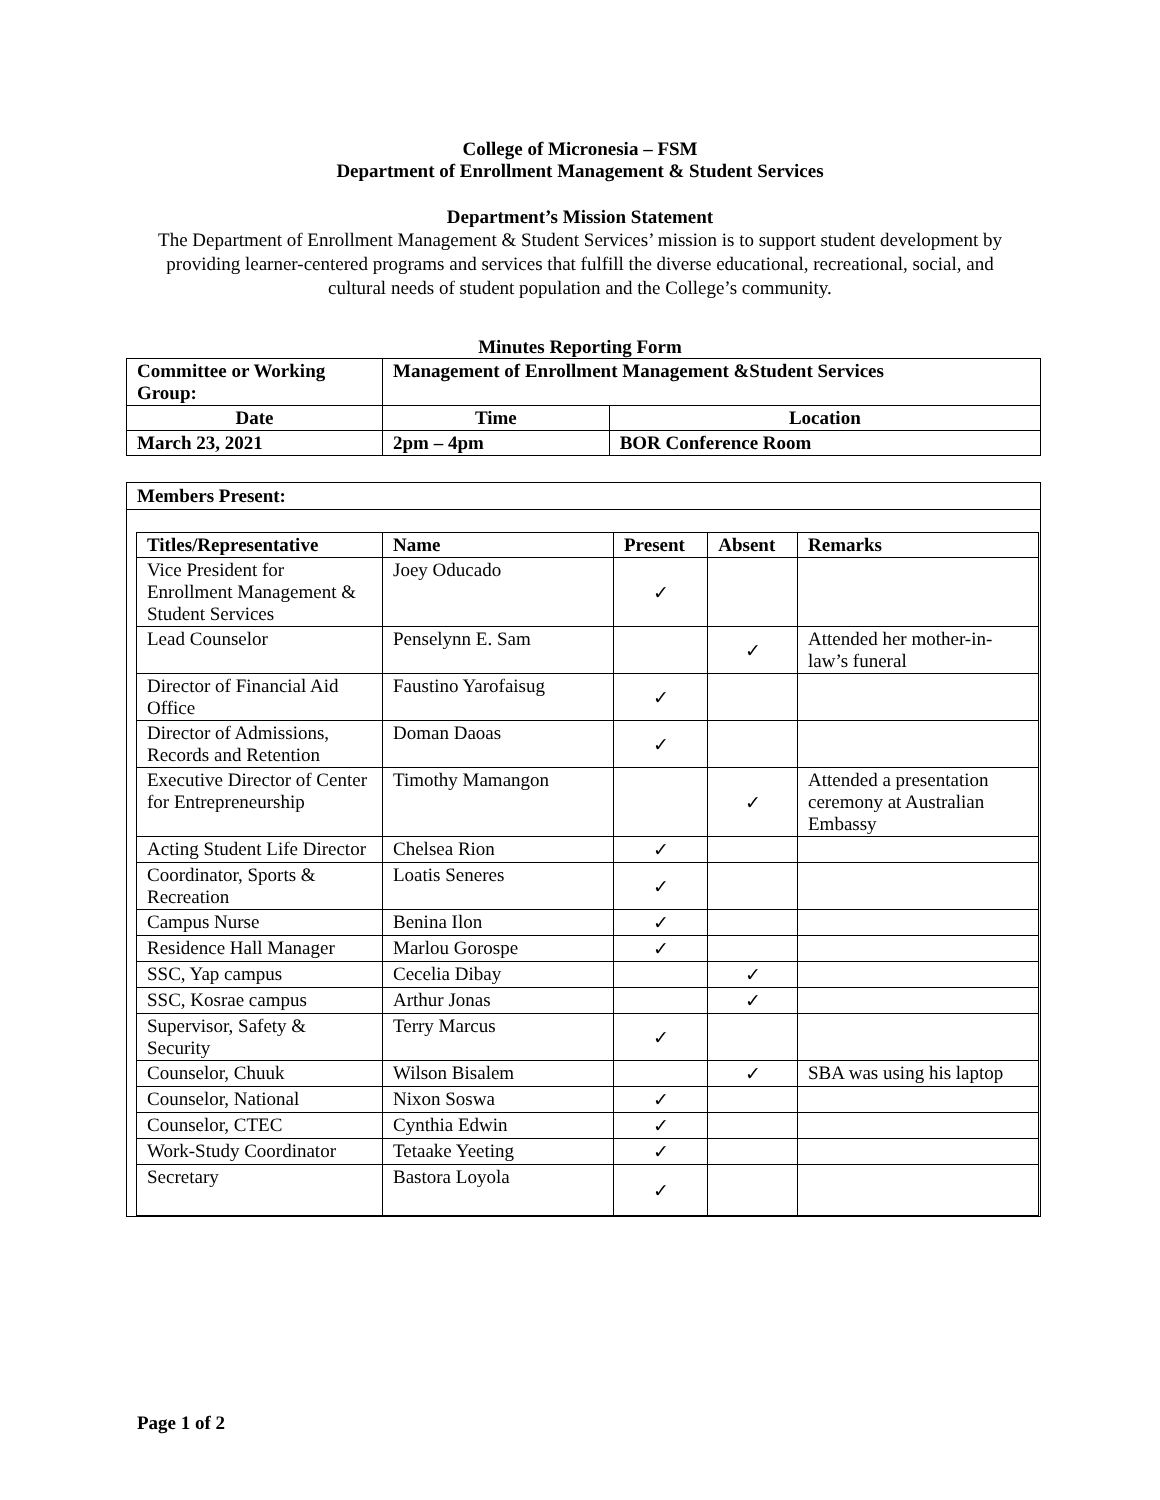College of Micronesia – FSM
Department of Enrollment Management & Student Services
Department’s Mission Statement
The Department of Enrollment Management & Student Services’ mission is to support student development by providing learner-centered programs and services that fulfill the diverse educational, recreational, social, and cultural needs of student population and the College’s community.
Minutes Reporting Form
| Committee or Working Group: | Management of Enrollment Management &Student Services | | |
| Date | | Time | Location |
| March 23, 2021 | | 2pm – 4pm | BOR Conference Room |
Members Present:
| Titles/Representative | Name | Present | Absent | Remarks |
| --- | --- | --- | --- | --- |
| Vice President for Enrollment Management & Student Services | Joey Oducado | ✓ | | |
| Lead Counselor | Penselynn E. Sam | | ✓ | Attended her mother-in-law’s funeral |
| Director of Financial Aid Office | Faustino Yarofaisug | ✓ | | |
| Director of Admissions, Records and Retention | Doman Daoas | ✓ | | |
| Executive Director of Center for Entrepreneurship | Timothy Mamangon | | ✓ | Attended a presentation ceremony at Australian Embassy |
| Acting Student Life Director | Chelsea Rion | ✓ | | |
| Coordinator, Sports & Recreation | Loatis Seneres | ✓ | | |
| Campus Nurse | Benina Ilon | ✓ | | |
| Residence Hall Manager | Marlou Gorospe | ✓ | | |
| SSC, Yap campus | Cecelia Dibay | | ✓ | |
| SSC, Kosrae campus | Arthur Jonas | | ✓ | |
| Supervisor, Safety & Security | Terry Marcus | ✓ | | |
| Counselor, Chuuk | Wilson Bisalem | | ✓ | SBA was using his laptop |
| Counselor, National | Nixon Soswa | ✓ | | |
| Counselor, CTEC | Cynthia Edwin | ✓ | | |
| Work-Study Coordinator | Tetaake Yeeting | ✓ | | |
| Secretary | Bastora Loyola | ✓ | | |
Page 1 of 2